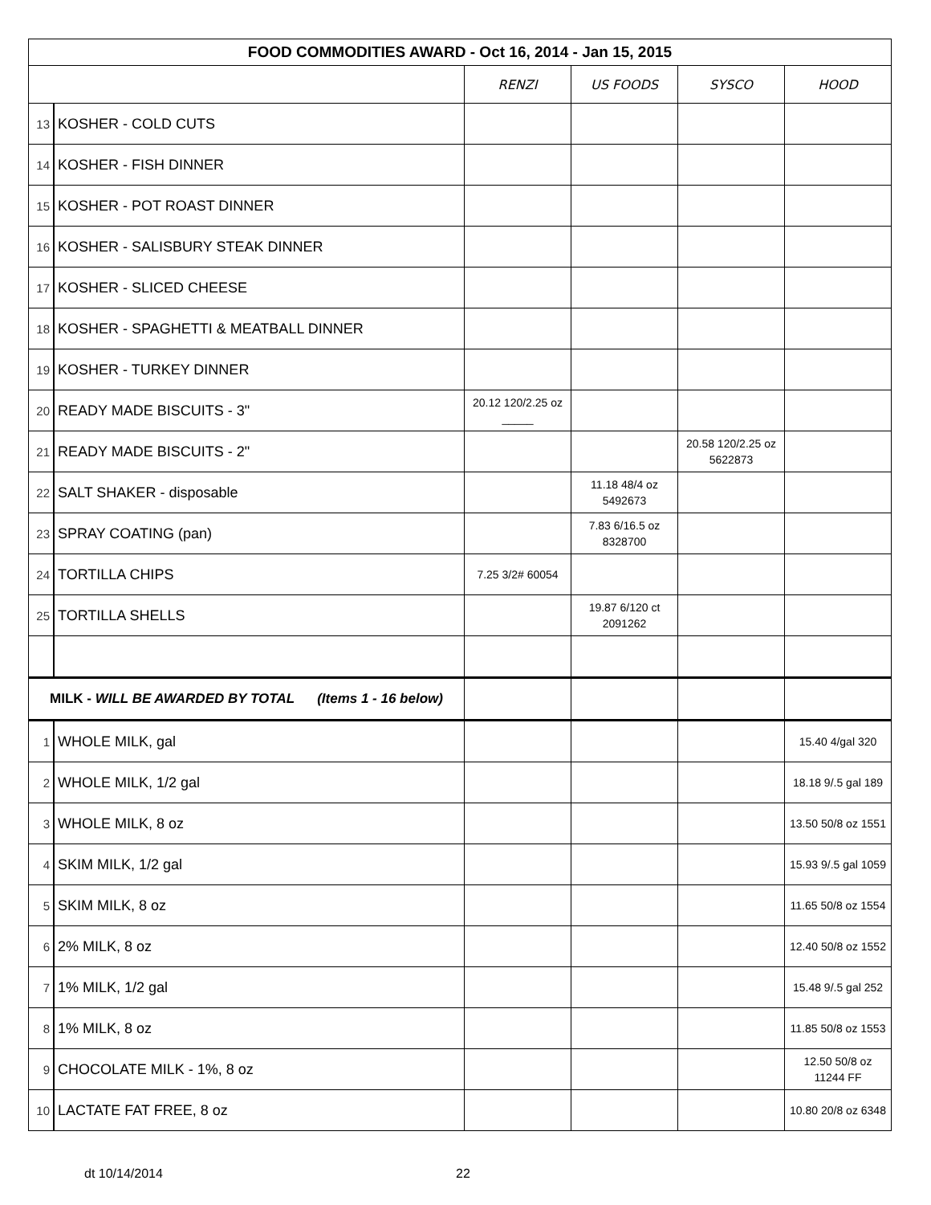| FOOD COMMODITIES AWARD - Oct 16, 2014 - Jan 15, 2015 | | | | | |
| --- | --- | --- | --- | --- | --- |
| | | RENZI | US FOODS | SYSCO | HOOD |
| 13 | KOSHER - COLD CUTS | | | | |
| 14 | KOSHER - FISH DINNER | | | | |
| 15 | KOSHER - POT ROAST DINNER | | | | |
| 16 | KOSHER - SALISBURY STEAK DINNER | | | | |
| 17 | KOSHER - SLICED CHEESE | | | | |
| 18 | KOSHER - SPAGHETTI & MEATBALL DINNER | | | | |
| 19 | KOSHER - TURKEY DINNER | | | | |
| 20 | READY MADE BISCUITS - 3" | 20.12 120/2.25 oz _____ | | | |
| 21 | READY MADE BISCUITS - 2" | | | 20.58 120/2.25 oz 5622873 | |
| 22 | SALT SHAKER - disposable | | 11.18 48/4 oz 5492673 | | |
| 23 | SPRAY COATING (pan) | | 7.83 6/16.5 oz 8328700 | | |
| 24 | TORTILLA CHIPS | 7.25 3/2# 60054 | | | |
| 25 | TORTILLA SHELLS | | 19.87 6/120 ct 2091262 | | |
| MILK - WILL BE AWARDED BY TOTAL (Items 1 - 16 below) | | | | | |
| 1 | WHOLE MILK, gal | | | | 15.40 4/gal 320 |
| 2 | WHOLE MILK, 1/2 gal | | | | 18.18 9/.5 gal 189 |
| 3 | WHOLE MILK, 8 oz | | | | 13.50 50/8 oz 1551 |
| 4 | SKIM MILK, 1/2 gal | | | | 15.93 9/.5 gal 1059 |
| 5 | SKIM MILK, 8 oz | | | | 11.65 50/8 oz 1554 |
| 6 | 2% MILK, 8 oz | | | | 12.40 50/8 oz 1552 |
| 7 | 1% MILK, 1/2 gal | | | | 15.48 9/.5 gal 252 |
| 8 | 1% MILK, 8 oz | | | | 11.85 50/8 oz 1553 |
| 9 | CHOCOLATE MILK - 1%, 8 oz | | | | 12.50 50/8 oz 11244 FF |
| 10 | LACTATE FAT FREE, 8 oz | | | | 10.80 20/8 oz 6348 |
dt 10/14/2014 22